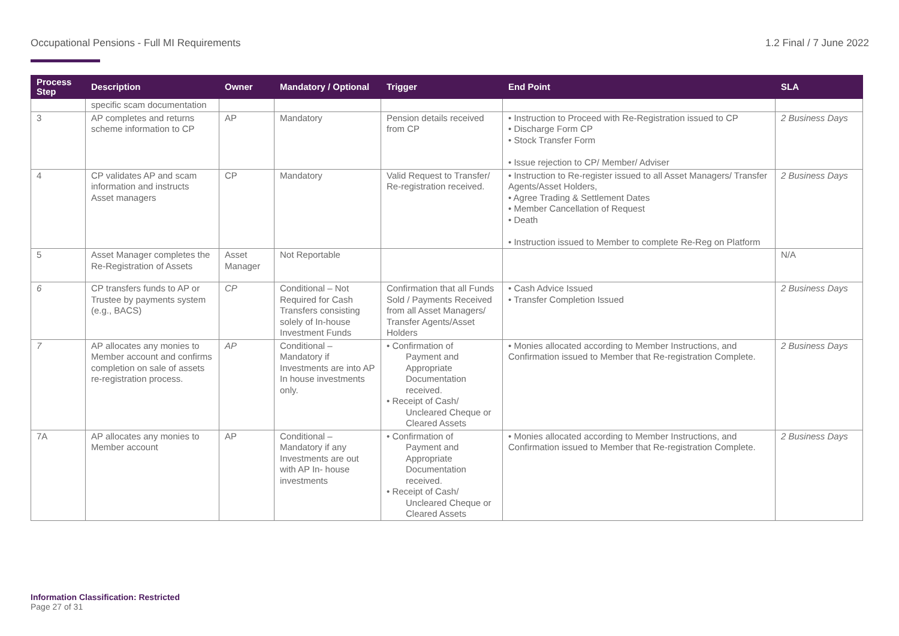Occupational Pensions - Full MI Requirements 1.2 Final / 7 June 2022
| Process Step | Description | Owner | Mandatory / Optional | Trigger | End Point | SLA |
| --- | --- | --- | --- | --- | --- | --- |
| | specific scam documentation | | | | | |
| 3 | AP completes and returns scheme information to CP | AP | Mandatory | Pension details received from CP | • Instruction to Proceed with Re-Registration issued to CP • Discharge Form CP • Stock Transfer Form • Issue rejection to CP/ Member/ Adviser | 2 Business Days |
| 4 | CP validates AP and scam information and instructs Asset managers | CP | Mandatory | Valid Request to Transfer/ Re-registration received. | • Instruction to Re-register issued to all Asset Managers/ Transfer Agents/Asset Holders, • Agree Trading & Settlement Dates • Member Cancellation of Request • Death • Instruction issued to Member to complete Re-Reg on Platform | 2 Business Days |
| 5 | Asset Manager completes the Re-Registration of Assets | Asset Manager | Not Reportable | | | N/A |
| 6 | CP transfers funds to AP or Trustee by payments system (e.g., BACS) | CP | Conditional – Not Required for Cash Transfers consisting solely of In-house Investment Funds | Confirmation that all Funds Sold / Payments Received from all Asset Managers/ Transfer Agents/Asset Holders | • Cash Advice Issued • Transfer Completion Issued | 2 Business Days |
| 7 | AP allocates any monies to Member account and confirms completion on sale of assets re-registration process. | AP | Conditional – Mandatory if Investments are into AP In house investments only. | • Confirmation of Payment and Appropriate Documentation received. • Receipt of Cash/ Uncleared Cheque or Cleared Assets | • Monies allocated according to Member Instructions, and Confirmation issued to Member that Re-registration Complete. | 2 Business Days |
| 7A | AP allocates any monies to Member account | AP | Conditional – Mandatory if any Investments are out with AP In- house investments | • Confirmation of Payment and Appropriate Documentation received. • Receipt of Cash/ Uncleared Cheque or Cleared Assets | • Monies allocated according to Member Instructions, and Confirmation issued to Member that Re-registration Complete. | 2 Business Days |
Information Classification: Restricted
Page 27 of 31